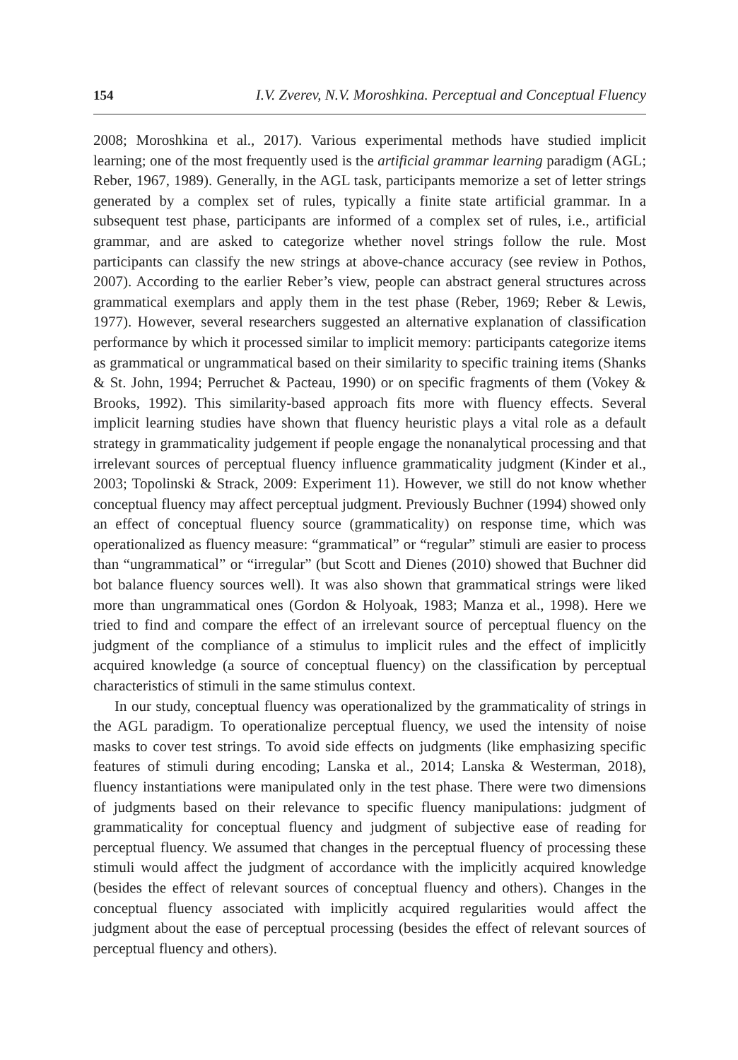154 I.V. Zverev, N.V. Moroshkina. Perceptual and Conceptual Fluency
2008; Moroshkina et al., 2017). Various experimental methods have studied implicit learning; one of the most frequently used is the artificial grammar learning paradigm (AGL; Reber, 1967, 1989). Generally, in the AGL task, participants memorize a set of letter strings generated by a complex set of rules, typically a finite state artificial grammar. In a subsequent test phase, participants are informed of a complex set of rules, i.e., artificial grammar, and are asked to categorize whether novel strings follow the rule. Most participants can classify the new strings at above-chance accuracy (see review in Pothos, 2007). According to the earlier Reber’s view, people can abstract general structures across grammatical exemplars and apply them in the test phase (Reber, 1969; Reber & Lewis, 1977). However, several researchers suggested an alternative explanation of classification performance by which it processed similar to implicit memory: participants categorize items as grammatical or ungrammatical based on their similarity to specific training items (Shanks & St. John, 1994; Perruchet & Pacteau, 1990) or on specific fragments of them (Vokey & Brooks, 1992). This similarity-based approach fits more with fluency effects. Several implicit learning studies have shown that fluency heuristic plays a vital role as a default strategy in grammaticality judgement if people engage the nonanalytical processing and that irrelevant sources of perceptual fluency influence grammaticality judgment (Kinder et al., 2003; Topolinski & Strack, 2009: Experiment 11). However, we still do not know whether conceptual fluency may affect perceptual judgment. Previously Buchner (1994) showed only an effect of conceptual fluency source (grammaticality) on response time, which was operationalized as fluency measure: “grammatical” or “regular” stimuli are easier to process than “ungrammatical” or “irregular” (but Scott and Dienes (2010) showed that Buchner did bot balance fluency sources well). It was also shown that grammatical strings were liked more than ungrammatical ones (Gordon & Holyoak, 1983; Manza et al., 1998). Here we tried to find and compare the effect of an irrelevant source of perceptual fluency on the judgment of the compliance of a stimulus to implicit rules and the effect of implicitly acquired knowledge (a source of conceptual fluency) on the classification by perceptual characteristics of stimuli in the same stimulus context.
In our study, conceptual fluency was operationalized by the grammaticality of strings in the AGL paradigm. To operationalize perceptual fluency, we used the intensity of noise masks to cover test strings. To avoid side effects on judgments (like emphasizing specific features of stimuli during encoding; Lanska et al., 2014; Lanska & Westerman, 2018), fluency instantiations were manipulated only in the test phase. There were two dimensions of judgments based on their relevance to specific fluency manipulations: judgment of grammaticality for conceptual fluency and judgment of subjective ease of reading for perceptual fluency. We assumed that changes in the perceptual fluency of processing these stimuli would affect the judgment of accordance with the implicitly acquired knowledge (besides the effect of relevant sources of conceptual fluency and others). Changes in the conceptual fluency associated with implicitly acquired regularities would affect the judgment about the ease of perceptual processing (besides the effect of relevant sources of perceptual fluency and others).